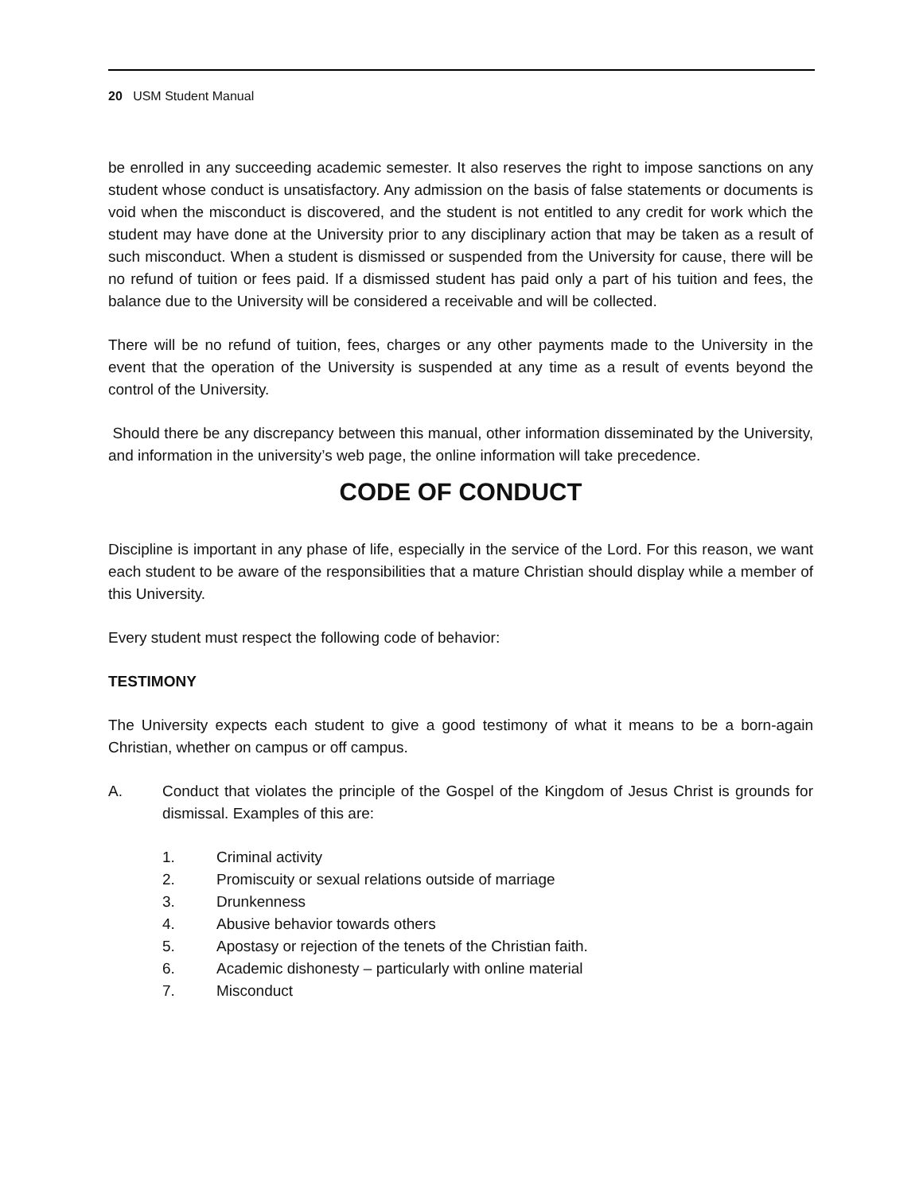20 USM Student Manual
be enrolled in any succeeding academic semester. It also reserves the right to impose sanctions on any student whose conduct is unsatisfactory. Any admission on the basis of false statements or documents is void when the misconduct is discovered, and the student is not entitled to any credit for work which the student may have done at the University prior to any disciplinary action that may be taken as a result of such misconduct. When a student is dismissed or suspended from the University for cause, there will be no refund of tuition or fees paid. If a dismissed student has paid only a part of his tuition and fees, the balance due to the University will be considered a receivable and will be collected.
There will be no refund of tuition, fees, charges or any other payments made to the University in the event that the operation of the University is suspended at any time as a result of events beyond the control of the University.
Should there be any discrepancy between this manual, other information disseminated by the University, and information in the university’s web page, the online information will take precedence.
CODE OF CONDUCT
Discipline is important in any phase of life, especially in the service of the Lord. For this reason, we want each student to be aware of the responsibilities that a mature Christian should display while a member of this University.
Every student must respect the following code of behavior:
TESTIMONY
The University expects each student to give a good testimony of what it means to be a born-again Christian, whether on campus or off campus.
A.
Conduct that violates the principle of the Gospel of the Kingdom of Jesus Christ is grounds for dismissal. Examples of this are:
1. Criminal activity
2. Promiscuity or sexual relations outside of marriage
3. Drunkenness
4. Abusive behavior towards others
5. Apostasy or rejection of the tenets of the Christian faith.
6. Academic dishonesty – particularly with online material
7. Misconduct